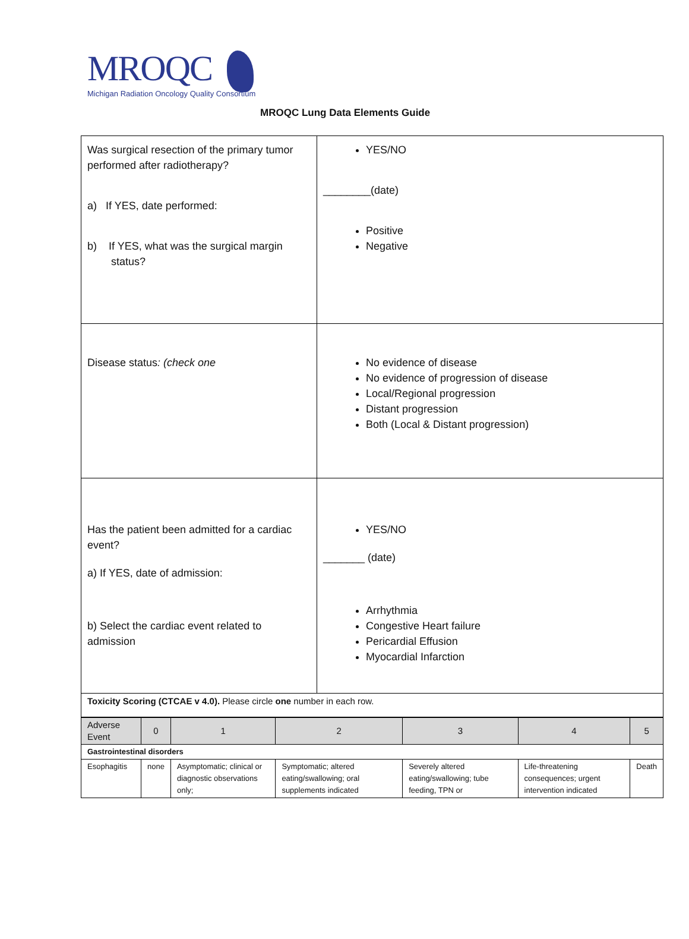MROQC
Michigan Radiation Oncology Quality Consortium
MROQC Lung Data Elements Guide
| Was surgical resection of the primary tumor performed after radiotherapy? a) If YES, date performed: b) If YES, what was the surgical margin status? | YES/NO ________(date) Positive Negative |
| Disease status : (check one | No evidence of disease No evidence of progression of disease Local/Regional progression Distant progression Both (Local & Distant progression) |
| Has the patient been admitted for a cardiac event? a) If YES, date of admission: b) Select the cardiac event related to admission | YES/NO _______ (date) Arrhythmia Congestive Heart failure Pericardial Effusion Myocardial Infarction |
| Toxicity Scoring (CTCAE v 4.0). Please circle one number in each row. | |
| Adverse Event | 0 | 1 | 2 | 3 | 4 | 5 |
| --- | --- | --- | --- | --- | --- | --- |
| Gastrointestinal disorders | | | | | | |
| Esophagitis | none | Asymptomatic; clinical or diagnostic observations only; | Symptomatic; altered eating/swallowing; oral supplements indicated | Severely altered eating/swallowing; tube feeding, TPN or | Life-threatening consequences; urgent intervention indicated | Death |